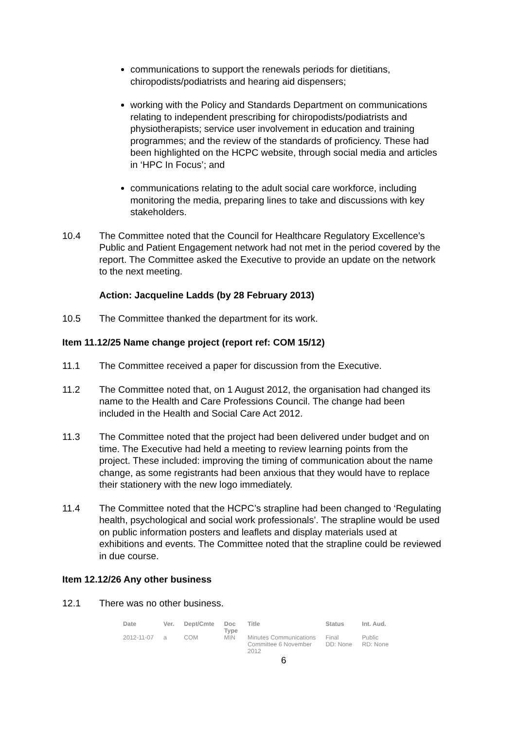communications to support the renewals periods for dietitians, chiropodists/podiatrists and hearing aid dispensers;
working with the Policy and Standards Department on communications relating to independent prescribing for chiropodists/podiatrists and physiotherapists; service user involvement in education and training programmes; and the review of the standards of proficiency. These had been highlighted on the HCPC website, through social media and articles in ‘HPC In Focus’; and
communications relating to the adult social care workforce, including monitoring the media, preparing lines to take and discussions with key stakeholders.
10.4 The Committee noted that the Council for Healthcare Regulatory Excellence’s Public and Patient Engagement network had not met in the period covered by the report. The Committee asked the Executive to provide an update on the network to the next meeting.
Action: Jacqueline Ladds (by 28 February 2013)
10.5 The Committee thanked the department for its work.
Item 11.12/25 Name change project (report ref: COM 15/12)
11.1 The Committee received a paper for discussion from the Executive.
11.2 The Committee noted that, on 1 August 2012, the organisation had changed its name to the Health and Care Professions Council. The change had been included in the Health and Social Care Act 2012.
11.3 The Committee noted that the project had been delivered under budget and on time. The Executive had held a meeting to review learning points from the project. These included: improving the timing of communication about the name change, as some registrants had been anxious that they would have to replace their stationery with the new logo immediately.
11.4 The Committee noted that the HCPC’s strapline had been changed to ‘Regulating health, psychological and social work professionals’. The strapline would be used on public information posters and leaflets and display materials used at exhibitions and events. The Committee noted that the strapline could be reviewed in due course.
Item 12.12/26 Any other business
12.1 There was no other business.
| Date | Ver. | Dept/Cmte | Doc Type | Title | Status | Int. Aud. |
| --- | --- | --- | --- | --- | --- | --- |
| 2012-11-07 | a | COM | MIN | Minutes Communications Committee 6 November 2012 | Final DD: None | Public RD: None |
6